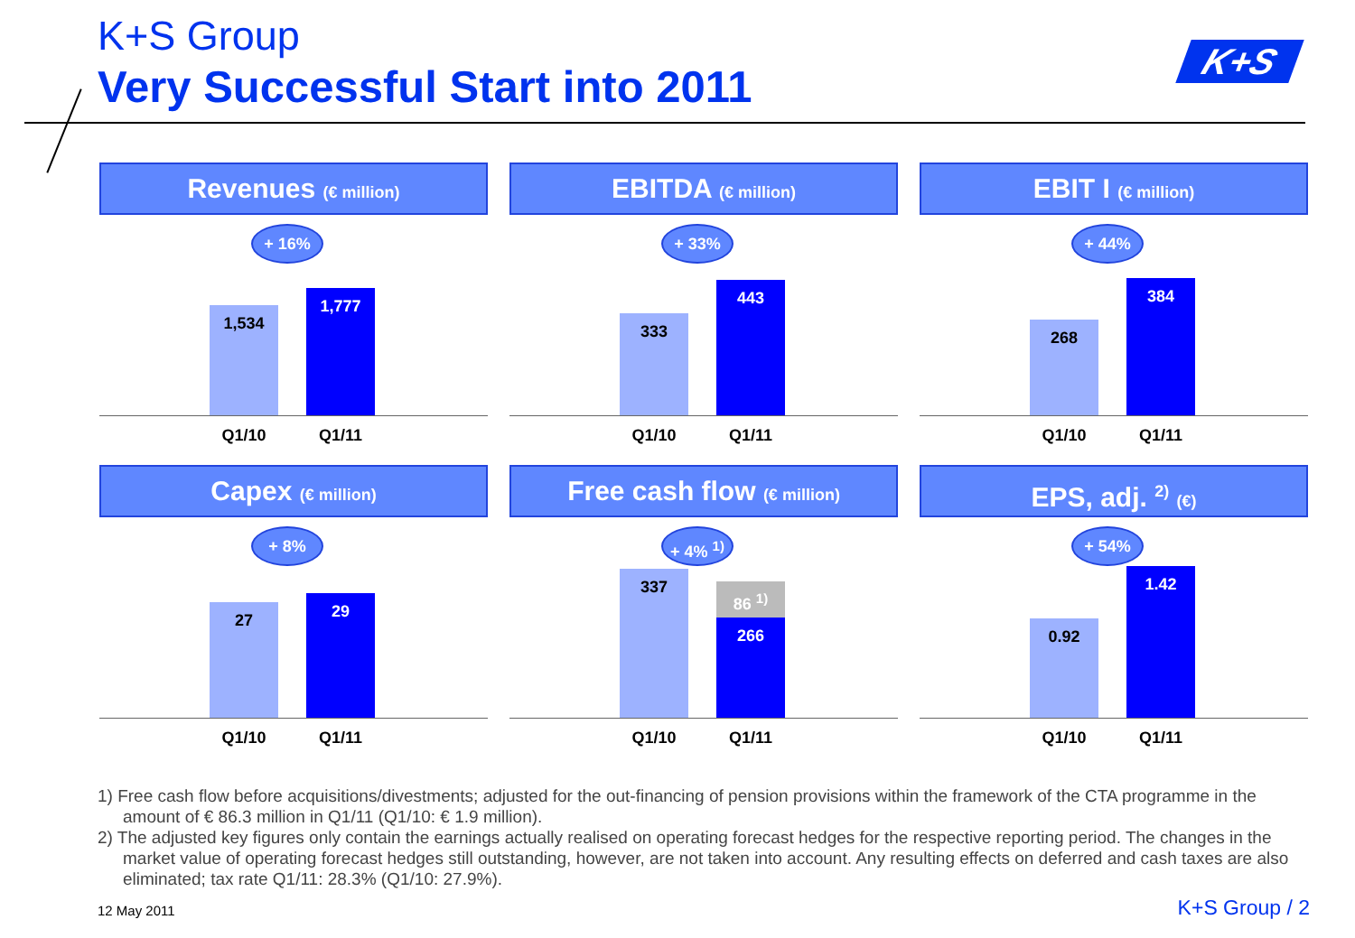K+S Group
Very Successful Start into 2011
K+S
Revenues (€ million)
+ 16%
1,534 1,777
Q1/10 Q1/11
EBITDA (€ million)
+ 33%
333 443
Q1/10 Q1/11
EBIT I (€ million)
+ 44%
268 384
Q1/10 Q1/11
Capex (€ million)
+ 8%
27 29
Q1/10 Q1/11
Free cash flow (€ million)
+ 4% <sup>1)</sup>
337
86 <sup>1)</sup>
266
Q1/10 Q1/11
EPS, adj. <sup>2)</sup> (€)
+ 54%
0.92 1.42
Q1/10 Q1/11
1) Free cash flow before acquisitions/divestments; adjusted for the out-financing of pension provisions within the framework of the CTA programme in the amount of € 86.3 million in Q1/11 (Q1/10: € 1.9 million).
2) The adjusted key figures only contain the earnings actually realised on operating forecast hedges for the respective reporting period. The changes in the market value of operating forecast hedges still outstanding, however, are not taken into account. Any resulting effects on deferred and cash taxes are also eliminated; tax rate Q1/11: 28.3% (Q1/10: 27.9%).
12 May 2011 K+S Group / 2